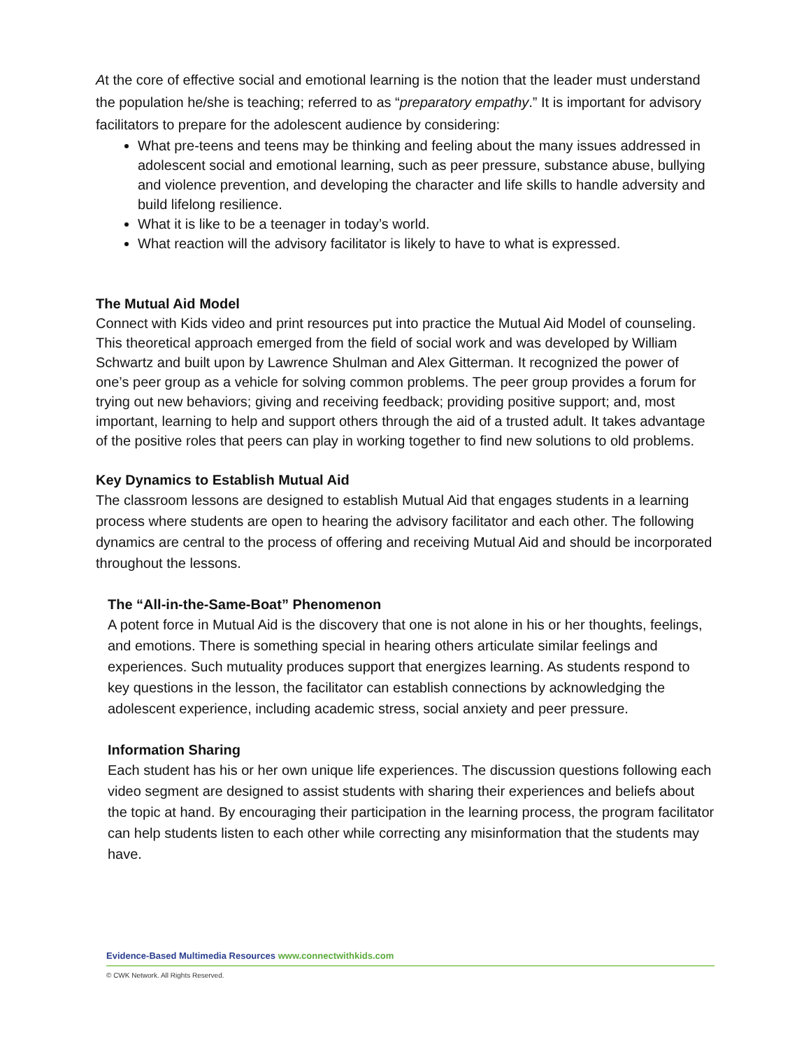At the core of effective social and emotional learning is the notion that the leader must understand the population he/she is teaching; referred to as “preparatory empathy.” It is important for advisory facilitators to prepare for the adolescent audience by considering:
What pre-teens and teens may be thinking and feeling about the many issues addressed in adolescent social and emotional learning, such as peer pressure, substance abuse, bullying and violence prevention, and developing the character and life skills to handle adversity and build lifelong resilience.
What it is like to be a teenager in today’s world.
What reaction will the advisory facilitator is likely to have to what is expressed.
The Mutual Aid Model
Connect with Kids video and print resources put into practice the Mutual Aid Model of counseling. This theoretical approach emerged from the field of social work and was developed by William Schwartz and built upon by Lawrence Shulman and Alex Gitterman. It recognized the power of one’s peer group as a vehicle for solving common problems. The peer group provides a forum for trying out new behaviors; giving and receiving feedback; providing positive support; and, most important, learning to help and support others through the aid of a trusted adult. It takes advantage of the positive roles that peers can play in working together to find new solutions to old problems.
Key Dynamics to Establish Mutual Aid
The classroom lessons are designed to establish Mutual Aid that engages students in a learning process where students are open to hearing the advisory facilitator and each other. The following dynamics are central to the process of offering and receiving Mutual Aid and should be incorporated throughout the lessons.
The “All-in-the-Same-Boat” Phenomenon
A potent force in Mutual Aid is the discovery that one is not alone in his or her thoughts, feelings, and emotions. There is something special in hearing others articulate similar feelings and experiences. Such mutuality produces support that energizes learning. As students respond to key questions in the lesson, the facilitator can establish connections by acknowledging the adolescent experience, including academic stress, social anxiety and peer pressure.
Information Sharing
Each student has his or her own unique life experiences. The discussion questions following each video segment are designed to assist students with sharing their experiences and beliefs about the topic at hand. By encouraging their participation in the learning process, the program facilitator can help students listen to each other while correcting any misinformation that the students may have.
Evidence-Based Multimedia Resources www.connectwithkids.com
© CWK Network. All Rights Reserved.